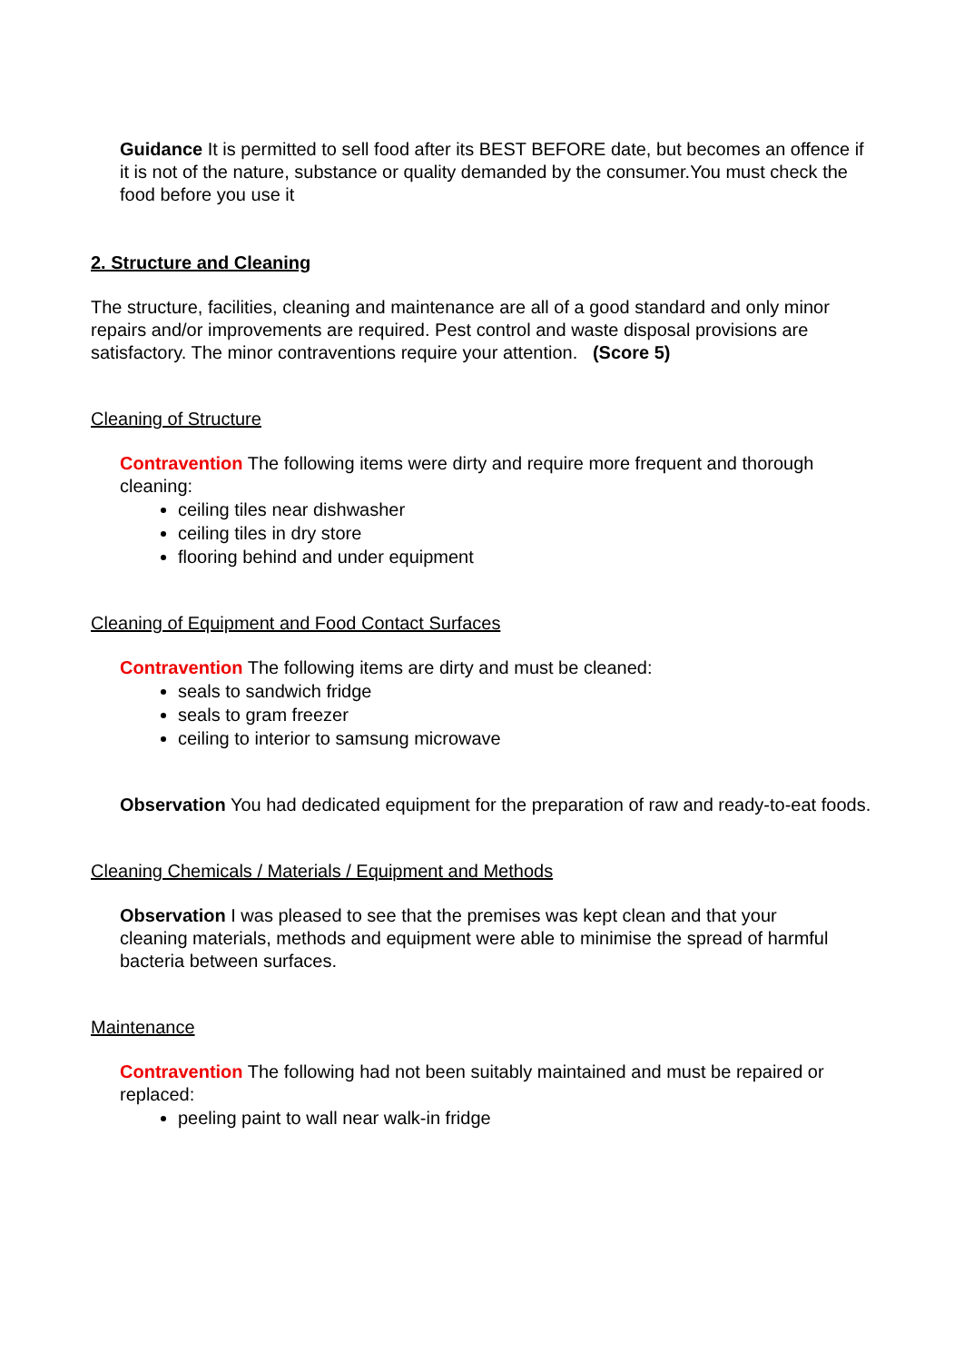Guidance It is permitted to sell food after its BEST BEFORE date, but becomes an offence if it is not of the nature, substance or quality demanded by the consumer.You must check the food before you use it
2. Structure and Cleaning
The structure, facilities, cleaning and maintenance are all of a good standard and only minor repairs and/or improvements are required. Pest control and waste disposal provisions are satisfactory. The minor contraventions require your attention. (Score 5)
Cleaning of Structure
Contravention The following items were dirty and require more frequent and thorough cleaning:
ceiling tiles near dishwasher
ceiling tiles in dry store
flooring behind and under equipment
Cleaning of Equipment and Food Contact Surfaces
Contravention The following items are dirty and must be cleaned:
seals to sandwich fridge
seals to gram freezer
ceiling to interior to samsung microwave
Observation You had dedicated equipment for the preparation of raw and ready-to-eat foods.
Cleaning Chemicals / Materials / Equipment and Methods
Observation I was pleased to see that the premises was kept clean and that your cleaning materials, methods and equipment were able to minimise the spread of harmful bacteria between surfaces.
Maintenance
Contravention The following had not been suitably maintained and must be repaired or replaced:
peeling paint to wall near walk-in fridge